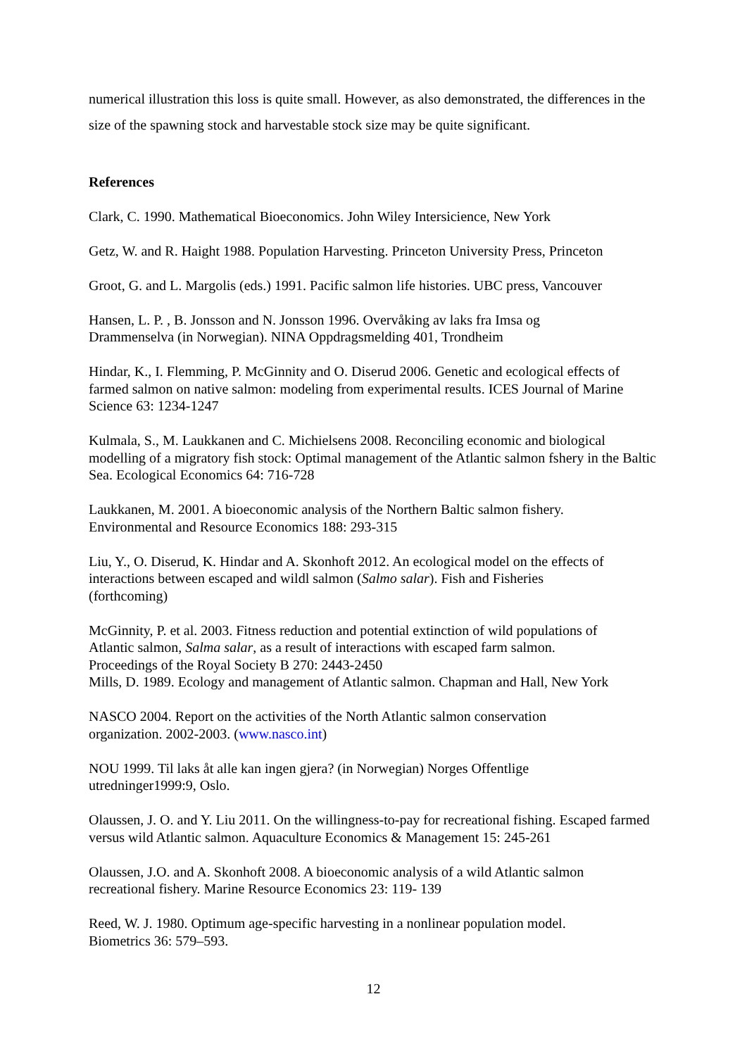numerical illustration this loss is quite small. However, as also demonstrated, the differences in the size of the spawning stock and harvestable stock size may be quite significant.
References
Clark, C. 1990. Mathematical Bioeconomics. John Wiley Intersicience, New York
Getz, W. and R. Haight 1988. Population Harvesting. Princeton University Press, Princeton
Groot, G. and L. Margolis (eds.) 1991. Pacific salmon life histories. UBC press, Vancouver
Hansen, L. P. , B. Jonsson and N. Jonsson 1996. Overvåking av laks fra Imsa og
Drammenselva (in Norwegian). NINA Oppdragsmelding 401, Trondheim
Hindar, K., I. Flemming, P. McGinnity and O. Diserud 2006. Genetic and ecological effects of farmed salmon on native salmon: modeling from experimental results. ICES Journal of Marine Science 63: 1234-1247
Kulmala, S., M. Laukkanen and C. Michielsens 2008. Reconciling economic and biological modelling of a migratory fish stock: Optimal management of the Atlantic salmon fshery in the Baltic Sea. Ecological Economics 64: 716-728
Laukkanen, M. 2001. A bioeconomic analysis of the Northern Baltic salmon fishery.
Environmental and Resource Economics 188: 293-315
Liu, Y., O. Diserud, K. Hindar and A. Skonhoft 2012. An ecological model on the effects of interactions between escaped and wildl salmon (Salmo salar). Fish and Fisheries
(forthcoming)
McGinnity, P. et al. 2003. Fitness reduction and potential extinction of wild populations of
Atlantic salmon, Salma salar, as a result of interactions with escaped farm salmon.
Proceedings of the Royal Society B 270: 2443-2450
Mills, D. 1989. Ecology and management of Atlantic salmon. Chapman and Hall, New York
NASCO 2004. Report on the activities of the North Atlantic salmon conservation
organization. 2002-2003. (www.nasco.int)
NOU 1999. Til laks åt alle kan ingen gjera? (in Norwegian) Norges Offentlige
utredninger1999:9, Oslo.
Olaussen, J. O. and Y. Liu 2011. On the willingness-to-pay for recreational fishing. Escaped farmed versus wild Atlantic salmon. Aquaculture Economics & Management 15: 245-261
Olaussen, J.O. and A. Skonhoft 2008. A bioeconomic analysis of a wild Atlantic salmon
recreational fishery. Marine Resource Economics 23: 119- 139
Reed, W. J. 1980. Optimum age-specific harvesting in a nonlinear population model.
Biometrics 36: 579–593.
12